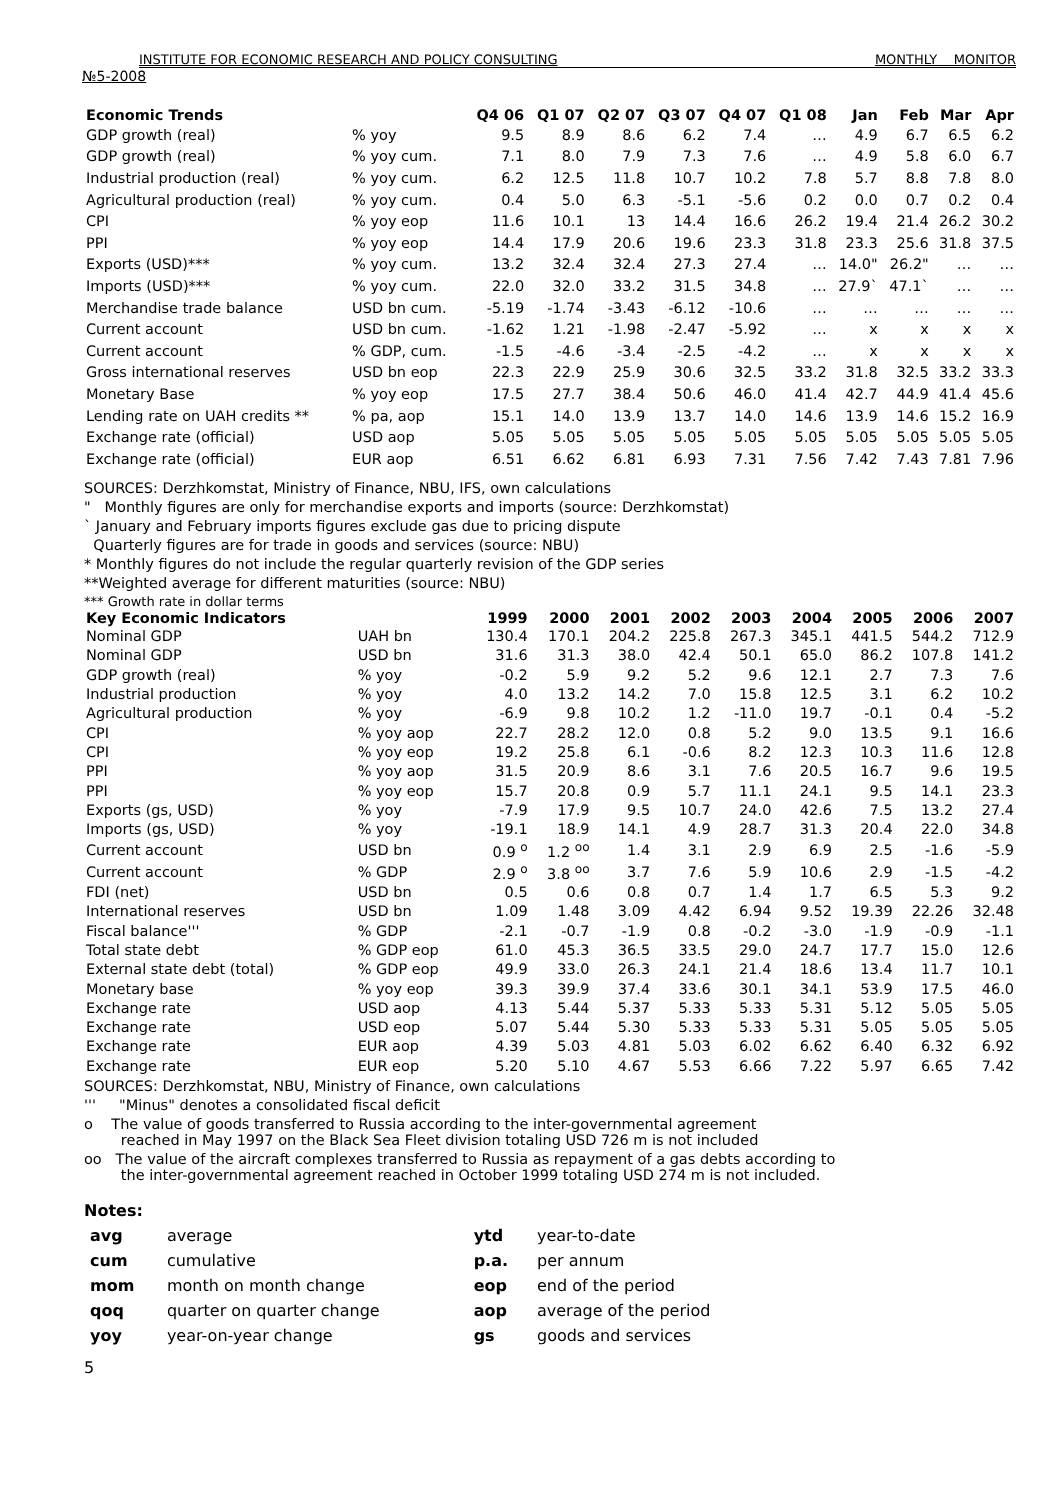INSTITUTE FOR ECONOMIC RESEARCH AND POLICY CONSULTING MONTHLY MONITOR
№5-2008
| Economic Trends | | Q4 06 | Q1 07 | Q2 07 | Q3 07 | Q4 07 | Q1 08 | Jan | Feb | Mar | Apr |
| --- | --- | --- | --- | --- | --- | --- | --- | --- | --- | --- | --- |
| GDP growth (real) | % yoy | 9.5 | 8.9 | 8.6 | 6.2 | 7.4 | … | 4.9 | 6.7 | 6.5 | 6.2 |
| GDP growth (real) | % yoy cum. | 7.1 | 8.0 | 7.9 | 7.3 | 7.6 | … | 4.9 | 5.8 | 6.0 | 6.7 |
| Industrial production (real) | % yoy cum. | 6.2 | 12.5 | 11.8 | 10.7 | 10.2 | 7.8 | 5.7 | 8.8 | 7.8 | 8.0 |
| Agricultural production (real) | % yoy cum. | 0.4 | 5.0 | 6.3 | -5.1 | -5.6 | 0.2 | 0.0 | 0.7 | 0.2 | 0.4 |
| CPI | % yoy eop | 11.6 | 10.1 | 13 | 14.4 | 16.6 | 26.2 | 19.4 | 21.4 | 26.2 | 30.2 |
| PPI | % yoy eop | 14.4 | 17.9 | 20.6 | 19.6 | 23.3 | 31.8 | 23.3 | 25.6 | 31.8 | 37.5 |
| Exports (USD)*** | % yoy cum. | 13.2 | 32.4 | 32.4 | 27.3 | 27.4 | … | 14.0" | 26.2" | … | … |
| Imports (USD)*** | % yoy cum. | 22.0 | 32.0 | 33.2 | 31.5 | 34.8 | … | 27.9` | 47.1` | … | … |
| Merchandise trade balance | USD bn cum. | -5.19 | -1.74 | -3.43 | -6.12 | -10.6 | … | … | … | … | … |
| Current account | USD bn cum. | -1.62 | 1.21 | -1.98 | -2.47 | -5.92 | … | x | x | x | x |
| Current account | % GDP, cum. | -1.5 | -4.6 | -3.4 | -2.5 | -4.2 | … | x | x | x | x |
| Gross international reserves | USD bn eop | 22.3 | 22.9 | 25.9 | 30.6 | 32.5 | 33.2 | 31.8 | 32.5 | 33.2 | 33.3 |
| Monetary Base | % yoy eop | 17.5 | 27.7 | 38.4 | 50.6 | 46.0 | 41.4 | 42.7 | 44.9 | 41.4 | 45.6 |
| Lending rate on UAH credits ** | % pa, aop | 15.1 | 14.0 | 13.9 | 13.7 | 14.0 | 14.6 | 13.9 | 14.6 | 15.2 | 16.9 |
| Exchange rate (official) | USD aop | 5.05 | 5.05 | 5.05 | 5.05 | 5.05 | 5.05 | 5.05 | 5.05 | 5.05 | 5.05 |
| Exchange rate (official) | EUR aop | 6.51 | 6.62 | 6.81 | 6.93 | 7.31 | 7.56 | 7.42 | 7.43 | 7.81 | 7.96 |
SOURCES: Derzhkomstat, Ministry of Finance, NBU, IFS, own calculations
" Monthly figures are only for merchandise exports and imports (source: Derzhkomstat)
` January and February imports figures exclude gas due to pricing dispute
Quarterly figures are for trade in goods and services (source: NBU)
* Monthly figures do not include the regular quarterly revision of the GDP series
**Weighted average for different maturities (source: NBU)
*** Growth rate in dollar terms
| Key Economic Indicators | | 1999 | 2000 | 2001 | 2002 | 2003 | 2004 | 2005 | 2006 | 2007 |
| --- | --- | --- | --- | --- | --- | --- | --- | --- | --- | --- |
| Nominal GDP | UAH bn | 130.4 | 170.1 | 204.2 | 225.8 | 267.3 | 345.1 | 441.5 | 544.2 | 712.9 |
| Nominal GDP | USD bn | 31.6 | 31.3 | 38.0 | 42.4 | 50.1 | 65.0 | 86.2 | 107.8 | 141.2 |
| GDP growth (real) | % yoy | -0.2 | 5.9 | 9.2 | 5.2 | 9.6 | 12.1 | 2.7 | 7.3 | 7.6 |
| Industrial production | % yoy | 4.0 | 13.2 | 14.2 | 7.0 | 15.8 | 12.5 | 3.1 | 6.2 | 10.2 |
| Agricultural production | % yoy | -6.9 | 9.8 | 10.2 | 1.2 | -11.0 | 19.7 | -0.1 | 0.4 | -5.2 |
| CPI | % yoy aop | 22.7 | 28.2 | 12.0 | 0.8 | 5.2 | 9.0 | 13.5 | 9.1 | 16.6 |
| CPI | % yoy eop | 19.2 | 25.8 | 6.1 | -0.6 | 8.2 | 12.3 | 10.3 | 11.6 | 12.8 |
| PPI | % yoy aop | 31.5 | 20.9 | 8.6 | 3.1 | 7.6 | 20.5 | 16.7 | 9.6 | 19.5 |
| PPI | % yoy eop | 15.7 | 20.8 | 0.9 | 5.7 | 11.1 | 24.1 | 9.5 | 14.1 | 23.3 |
| Exports (gs, USD) | % yoy | -7.9 | 17.9 | 9.5 | 10.7 | 24.0 | 42.6 | 7.5 | 13.2 | 27.4 |
| Imports (gs, USD) | % yoy | -19.1 | 18.9 | 14.1 | 4.9 | 28.7 | 31.3 | 20.4 | 22.0 | 34.8 |
| Current account | USD bn | 0.9 <sup>o</sup> | 1.2 <sup>oo</sup> | 1.4 | 3.1 | 2.9 | 6.9 | 2.5 | -1.6 | -5.9 |
| Current account | % GDP | 2.9 <sup>o</sup> | 3.8 <sup>oo</sup> | 3.7 | 7.6 | 5.9 | 10.6 | 2.9 | -1.5 | -4.2 |
| FDI (net) | USD bn | 0.5 | 0.6 | 0.8 | 0.7 | 1.4 | 1.7 | 6.5 | 5.3 | 9.2 |
| International reserves | USD bn | 1.09 | 1.48 | 3.09 | 4.42 | 6.94 | 9.52 | 19.39 | 22.26 | 32.48 |
| Fiscal balance''' | % GDP | -2.1 | -0.7 | -1.9 | 0.8 | -0.2 | -3.0 | -1.9 | -0.9 | -1.1 |
| Total state debt | % GDP eop | 61.0 | 45.3 | 36.5 | 33.5 | 29.0 | 24.7 | 17.7 | 15.0 | 12.6 |
| External state debt (total) | % GDP eop | 49.9 | 33.0 | 26.3 | 24.1 | 21.4 | 18.6 | 13.4 | 11.7 | 10.1 |
| Monetary base | % yoy eop | 39.3 | 39.9 | 37.4 | 33.6 | 30.1 | 34.1 | 53.9 | 17.5 | 46.0 |
| Exchange rate | USD aop | 4.13 | 5.44 | 5.37 | 5.33 | 5.33 | 5.31 | 5.12 | 5.05 | 5.05 |
| Exchange rate | USD eop | 5.07 | 5.44 | 5.30 | 5.33 | 5.33 | 5.31 | 5.05 | 5.05 | 5.05 |
| Exchange rate | EUR aop | 4.39 | 5.03 | 4.81 | 5.03 | 6.02 | 6.62 | 6.40 | 6.32 | 6.92 |
| Exchange rate | EUR eop | 5.20 | 5.10 | 4.67 | 5.53 | 6.66 | 7.22 | 5.97 | 6.65 | 7.42 |
SOURCES: Derzhkomstat, NBU, Ministry of Finance, own calculations
''' "Minus" denotes a consolidated fiscal deficit
o The value of goods transferred to Russia according to the inter-governmental agreement
reached in May 1997 on the Black Sea Fleet division totaling USD 726 m is not included
oo The value of the aircraft complexes transferred to Russia as repayment of a gas debts according to
the inter-governmental agreement reached in October 1999 totaling USD 274 m is not included.
Notes:
| avg | average | ytd | year-to-date |
| cum | cumulative | p.a. | per annum |
| mom | month on month change | eop | end of the period |
| qoq | quarter on quarter change | aop | average of the period |
| yoy | year-on-year change | gs | goods and services |
5